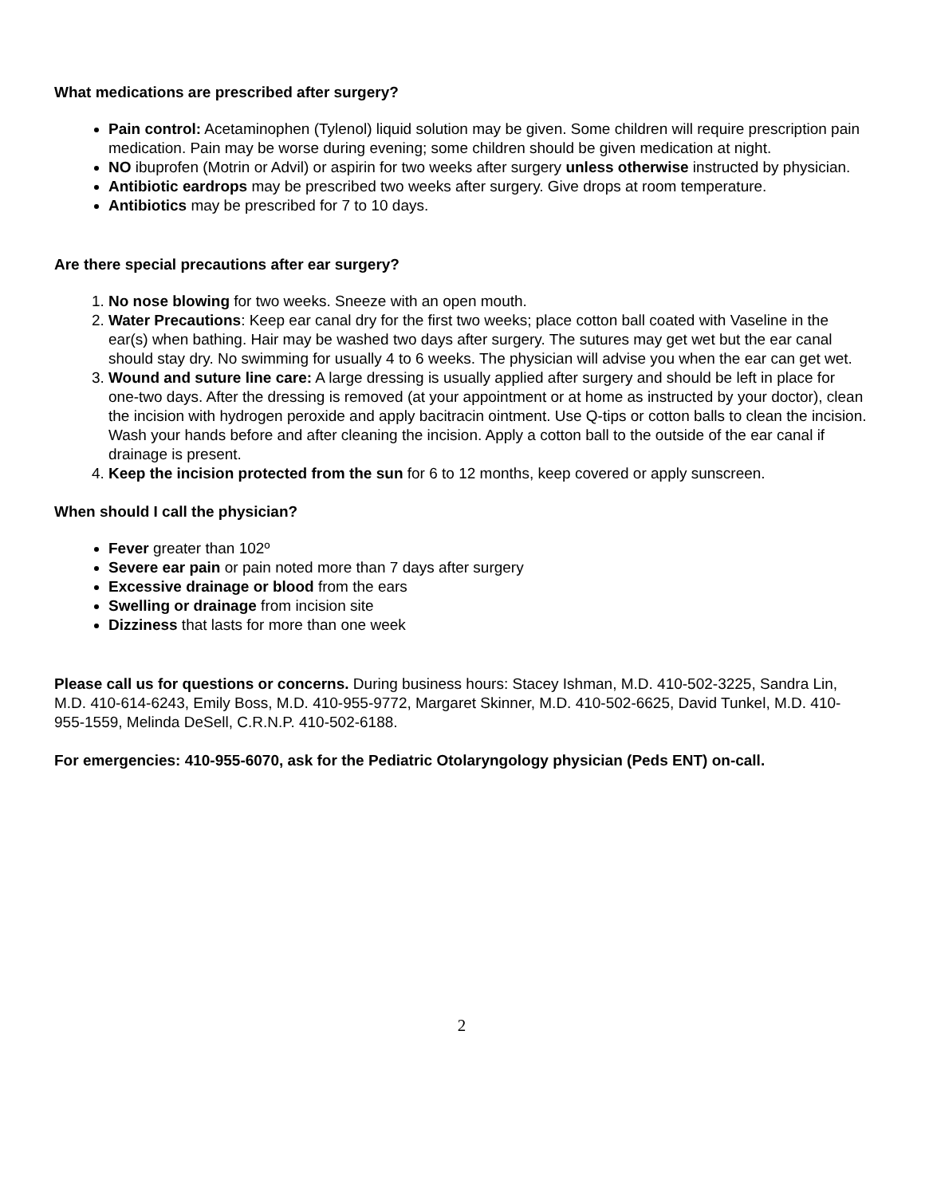What medications are prescribed after surgery?
Pain control: Acetaminophen (Tylenol) liquid solution may be given. Some children will require prescription pain medication. Pain may be worse during evening; some children should be given medication at night.
NO ibuprofen (Motrin or Advil) or aspirin for two weeks after surgery unless otherwise instructed by physician.
Antibiotic eardrops may be prescribed two weeks after surgery. Give drops at room temperature.
Antibiotics may be prescribed for 7 to 10 days.
Are there special precautions after ear surgery?
1. No nose blowing for two weeks. Sneeze with an open mouth.
2. Water Precautions: Keep ear canal dry for the first two weeks; place cotton ball coated with Vaseline in the ear(s) when bathing. Hair may be washed two days after surgery. The sutures may get wet but the ear canal should stay dry. No swimming for usually 4 to 6 weeks. The physician will advise you when the ear can get wet.
3. Wound and suture line care: A large dressing is usually applied after surgery and should be left in place for one-two days. After the dressing is removed (at your appointment or at home as instructed by your doctor), clean the incision with hydrogen peroxide and apply bacitracin ointment. Use Q-tips or cotton balls to clean the incision. Wash your hands before and after cleaning the incision. Apply a cotton ball to the outside of the ear canal if drainage is present.
4. Keep the incision protected from the sun for 6 to 12 months, keep covered or apply sunscreen.
When should I call the physician?
Fever greater than 102º
Severe ear pain or pain noted more than 7 days after surgery
Excessive drainage or blood from the ears
Swelling or drainage from incision site
Dizziness that lasts for more than one week
Please call us for questions or concerns. During business hours: Stacey Ishman, M.D. 410-502-3225, Sandra Lin, M.D. 410-614-6243, Emily Boss, M.D. 410-955-9772, Margaret Skinner, M.D. 410-502-6625, David Tunkel, M.D. 410-955-1559, Melinda DeSell, C.R.N.P. 410-502-6188.
For emergencies: 410-955-6070, ask for the Pediatric Otolaryngology physician (Peds ENT) on-call.
2